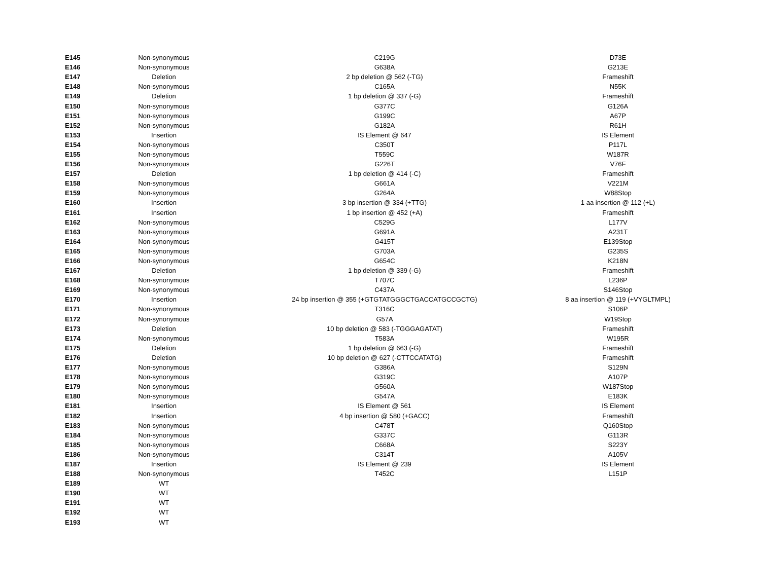| E145 | Non-synonymous | C219G | D73E |
| E146 | Non-synonymous | G638A | G213E |
| E147 | Deletion | 2 bp deletion @ 562 (-TG) | Frameshift |
| E148 | Non-synonymous | C165A | N55K |
| E149 | Deletion | 1 bp deletion @ 337 (-G) | Frameshift |
| E150 | Non-synonymous | G377C | G126A |
| E151 | Non-synonymous | G199C | A67P |
| E152 | Non-synonymous | G182A | R61H |
| E153 | Insertion | IS Element @ 647 | IS Element |
| E154 | Non-synonymous | C350T | P117L |
| E155 | Non-synonymous | T559C | W187R |
| E156 | Non-synonymous | G226T | V76F |
| E157 | Deletion | 1 bp deletion @ 414 (-C) | Frameshift |
| E158 | Non-synonymous | G661A | V221M |
| E159 | Non-synonymous | G264A | W88Stop |
| E160 | Insertion | 3 bp insertion @ 334 (+TTG) | 1 aa insertion @ 112 (+L) |
| E161 | Insertion | 1 bp insertion @ 452 (+A) | Frameshift |
| E162 | Non-synonymous | C529G | L177V |
| E163 | Non-synonymous | G691A | A231T |
| E164 | Non-synonymous | G415T | E139Stop |
| E165 | Non-synonymous | G703A | G235S |
| E166 | Non-synonymous | G654C | K218N |
| E167 | Deletion | 1 bp deletion @ 339 (-G) | Frameshift |
| E168 | Non-synonymous | T707C | L236P |
| E169 | Non-synonymous | C437A | S146Stop |
| E170 | Insertion | 24 bp insertion @ 355 (+GTGTATGGGCTGACCATGCCGCTG) | 8 aa insertion @ 119 (+VYGLTMPL) |
| E171 | Non-synonymous | T316C | S106P |
| E172 | Non-synonymous | G57A | W19Stop |
| E173 | Deletion | 10 bp deletion @ 583 (-TGGGAGATAT) | Frameshift |
| E174 | Non-synonymous | T583A | W195R |
| E175 | Deletion | 1 bp deletion @ 663 (-G) | Frameshift |
| E176 | Deletion | 10 bp deletion @ 627 (-CTTCCATATG) | Frameshift |
| E177 | Non-synonymous | G386A | S129N |
| E178 | Non-synonymous | G319C | A107P |
| E179 | Non-synonymous | G560A | W187Stop |
| E180 | Non-synonymous | G547A | E183K |
| E181 | Insertion | IS Element @ 561 | IS Element |
| E182 | Insertion | 4 bp insertion @ 580 (+GACC) | Frameshift |
| E183 | Non-synonymous | C478T | Q160Stop |
| E184 | Non-synonymous | G337C | G113R |
| E185 | Non-synonymous | C668A | S223Y |
| E186 | Non-synonymous | C314T | A105V |
| E187 | Insertion | IS Element @ 239 | IS Element |
| E188 | Non-synonymous | T452C | L151P |
| E189 | WT | | |
| E190 | WT | | |
| E191 | WT | | |
| E192 | WT | | |
| E193 | WT | | |